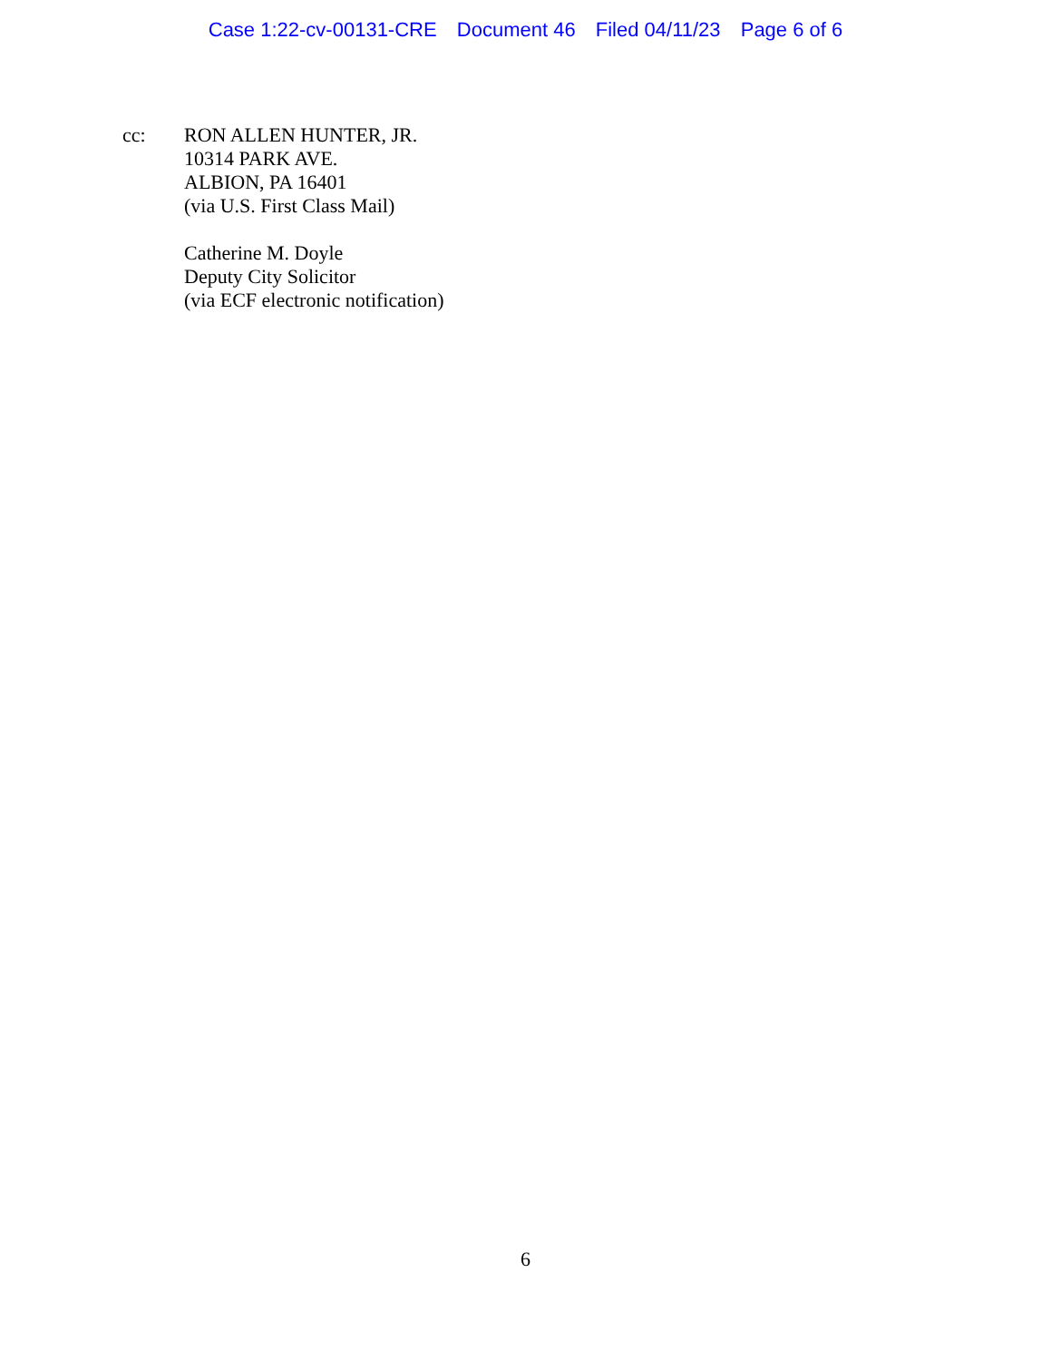Case 1:22-cv-00131-CRE Document 46 Filed 04/11/23 Page 6 of 6
cc: RON ALLEN HUNTER, JR.
10314 PARK AVE.
ALBION, PA 16401
(via U.S. First Class Mail)
Catherine M. Doyle
Deputy City Solicitor
(via ECF electronic notification)
6